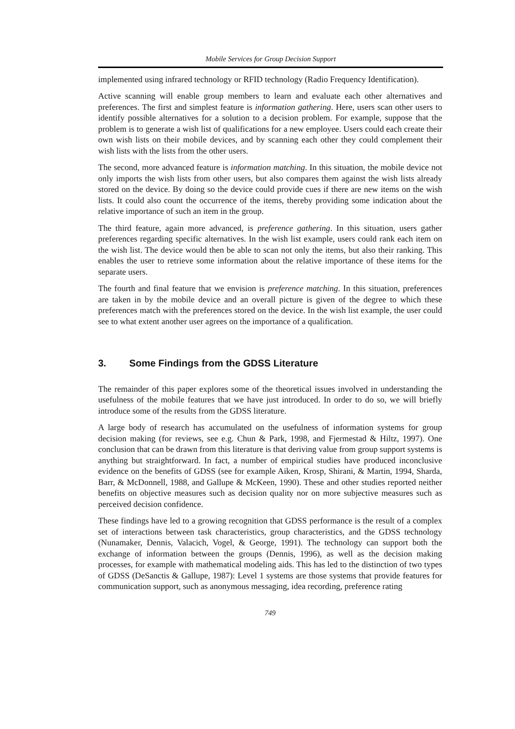Mobile Services for Group Decision Support
implemented using infrared technology or RFID technology (Radio Frequency Identification).
Active scanning will enable group members to learn and evaluate each other alternatives and preferences. The first and simplest feature is information gathering. Here, users scan other users to identify possible alternatives for a solution to a decision problem. For example, suppose that the problem is to generate a wish list of qualifications for a new employee. Users could each create their own wish lists on their mobile devices, and by scanning each other they could complement their wish lists with the lists from the other users.
The second, more advanced feature is information matching. In this situation, the mobile device not only imports the wish lists from other users, but also compares them against the wish lists already stored on the device. By doing so the device could provide cues if there are new items on the wish lists. It could also count the occurrence of the items, thereby providing some indication about the relative importance of such an item in the group.
The third feature, again more advanced, is preference gathering. In this situation, users gather preferences regarding specific alternatives. In the wish list example, users could rank each item on the wish list. The device would then be able to scan not only the items, but also their ranking. This enables the user to retrieve some information about the relative importance of these items for the separate users.
The fourth and final feature that we envision is preference matching. In this situation, preferences are taken in by the mobile device and an overall picture is given of the degree to which these preferences match with the preferences stored on the device. In the wish list example, the user could see to what extent another user agrees on the importance of a qualification.
3. Some Findings from the GDSS Literature
The remainder of this paper explores some of the theoretical issues involved in understanding the usefulness of the mobile features that we have just introduced. In order to do so, we will briefly introduce some of the results from the GDSS literature.
A large body of research has accumulated on the usefulness of information systems for group decision making (for reviews, see e.g. Chun & Park, 1998, and Fjermestad & Hiltz, 1997). One conclusion that can be drawn from this literature is that deriving value from group support systems is anything but straightforward. In fact, a number of empirical studies have produced inconclusive evidence on the benefits of GDSS (see for example Aiken, Krosp, Shirani, & Martin, 1994, Sharda, Barr, & McDonnell, 1988, and Gallupe & McKeen, 1990). These and other studies reported neither benefits on objective measures such as decision quality nor on more subjective measures such as perceived decision confidence.
These findings have led to a growing recognition that GDSS performance is the result of a complex set of interactions between task characteristics, group characteristics, and the GDSS technology (Nunamaker, Dennis, Valacich, Vogel, & George, 1991). The technology can support both the exchange of information between the groups (Dennis, 1996), as well as the decision making processes, for example with mathematical modeling aids. This has led to the distinction of two types of GDSS (DeSanctis & Gallupe, 1987): Level 1 systems are those systems that provide features for communication support, such as anonymous messaging, idea recording, preference rating
749